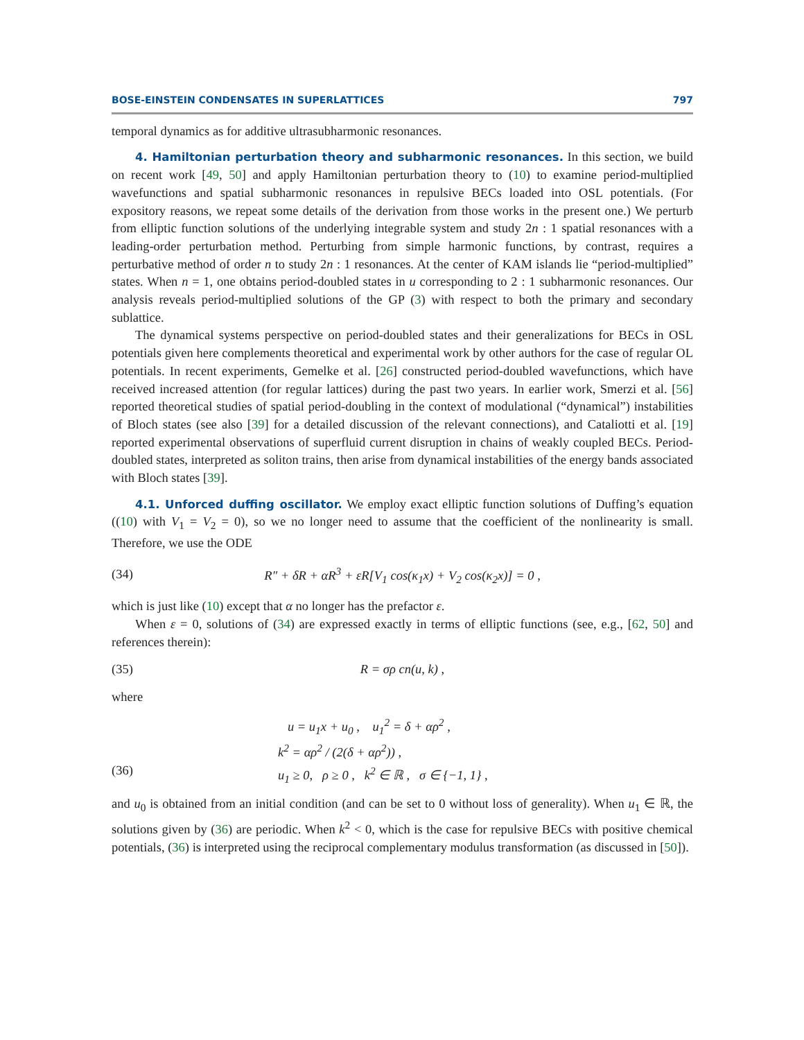BOSE-EINSTEIN CONDENSATES IN SUPERLATTICES 797
temporal dynamics as for additive ultrasubharmonic resonances.
4. Hamiltonian perturbation theory and subharmonic resonances. In this section, we build on recent work [49, 50] and apply Hamiltonian perturbation theory to (10) to examine period-multiplied wavefunctions and spatial subharmonic resonances in repulsive BECs loaded into OSL potentials. (For expository reasons, we repeat some details of the derivation from those works in the present one.) We perturb from elliptic function solutions of the underlying integrable system and study 2n : 1 spatial resonances with a leading-order perturbation method. Perturbing from simple harmonic functions, by contrast, requires a perturbative method of order n to study 2n : 1 resonances. At the center of KAM islands lie “period-multiplied” states. When n = 1, one obtains period-doubled states in u corresponding to 2 : 1 subharmonic resonances. Our analysis reveals period-multiplied solutions of the GP (3) with respect to both the primary and secondary sublattice.
The dynamical systems perspective on period-doubled states and their generalizations for BECs in OSL potentials given here complements theoretical and experimental work by other authors for the case of regular OL potentials. In recent experiments, Gemelke et al. [26] constructed period-doubled wavefunctions, which have received increased attention (for regular lattices) during the past two years. In earlier work, Smerzi et al. [56] reported theoretical studies of spatial period-doubling in the context of modulational (“dynamical”) instabilities of Bloch states (see also [39] for a detailed discussion of the relevant connections), and Cataliotti et al. [19] reported experimental observations of superfluid current disruption in chains of weakly coupled BECs. Period-doubled states, interpreted as soliton trains, then arise from dynamical instabilities of the energy bands associated with Bloch states [39].
4.1. Unforced duffing oscillator. We employ exact elliptic function solutions of Duffing’s equation ((10) with V<sub>1</sub> = V<sub>2</sub> = 0), so we no longer need to assume that the coefficient of the nonlinearity is small. Therefore, we use the ODE
(34) R″ + δR + αR<sup>3</sup> + εR[V<sub>1</sub> cos(κ<sub>1</sub>x) + V<sub>2</sub> cos(κ<sub>2</sub>x)] = 0 ,
which is just like (10) except that α no longer has the prefactor ε.
When ε = 0, solutions of (34) are expressed exactly in terms of elliptic functions (see, e.g., [62, 50] and references therein):
(35) R = σρ cn(u, k) ,
where
u = u<sub>1</sub>x + u<sub>0</sub> , u<sub>1</sub><sup>2</sup> = δ + αρ<sup>2</sup> ,
k<sup>2</sup> = αρ<sup>2</sup> / (2(δ + αρ<sup>2</sup>)) ,
(36) u<sub>1</sub> ≥ 0, ρ ≥ 0 , k<sup>2</sup> ∈ ℝ , σ ∈ {−1, 1} ,
and u<sub>0</sub> is obtained from an initial condition (and can be set to 0 without loss of generality). When u<sub>1</sub> ∈ ℝ, the solutions given by (36) are periodic. When k<sup>2</sup> < 0, which is the case for repulsive BECs with positive chemical potentials, (36) is interpreted using the reciprocal complementary modulus transformation (as discussed in [50]).